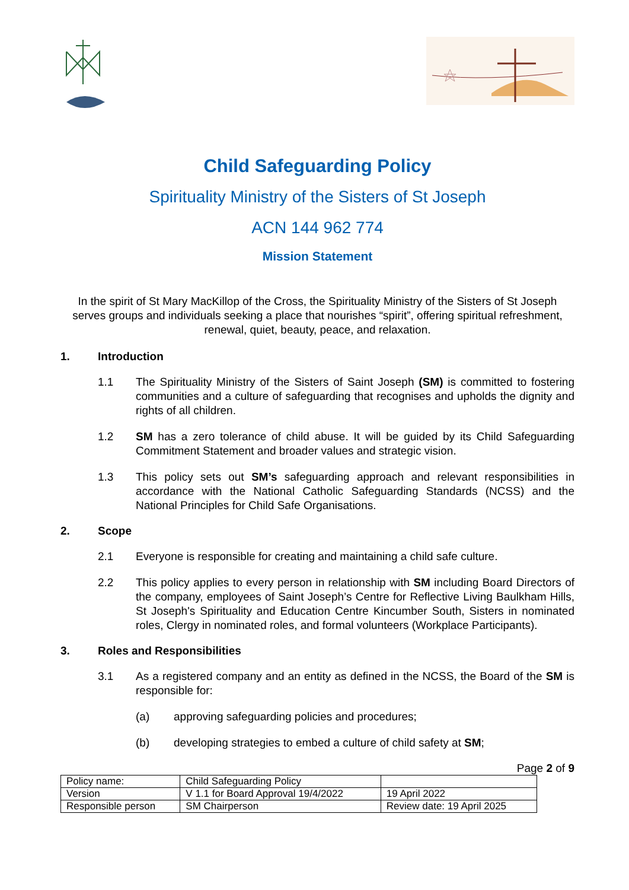Child Safeguarding Policy
Spirituality Ministry of the Sisters of St Joseph
ACN 144 962 774
Mission Statement
In the spirit of St Mary MacKillop of the Cross, the Spirituality Ministry of the Sisters of St Joseph serves groups and individuals seeking a place that nourishes “spirit”, offering spiritual refreshment, renewal, quiet, beauty, peace, and relaxation.
1. Introduction
1.1 The Spirituality Ministry of the Sisters of Saint Joseph (SM) is committed to fostering communities and a culture of safeguarding that recognises and upholds the dignity and rights of all children.
1.2 SM has a zero tolerance of child abuse. It will be guided by its Child Safeguarding Commitment Statement and broader values and strategic vision.
1.3 This policy sets out SM’s safeguarding approach and relevant responsibilities in accordance with the National Catholic Safeguarding Standards (NCSS) and the National Principles for Child Safe Organisations.
2. Scope
2.1 Everyone is responsible for creating and maintaining a child safe culture.
2.2 This policy applies to every person in relationship with SM including Board Directors of the company, employees of Saint Joseph’s Centre for Reflective Living Baulkham Hills, St Joseph's Spirituality and Education Centre Kincumber South, Sisters in nominated roles, Clergy in nominated roles, and formal volunteers (Workplace Participants).
3. Roles and Responsibilities
3.1 As a registered company and an entity as defined in the NCSS, the Board of the SM is responsible for:
(a) approving safeguarding policies and procedures;
(b) developing strategies to embed a culture of child safety at SM;
Page 2 of 9
| Policy name: | Child Safeguarding Policy | |
| Version | V 1.1 for Board Approval 19/4/2022 | 19 April 2022 |
| Responsible person | SM Chairperson | Review date: 19 April 2025 |